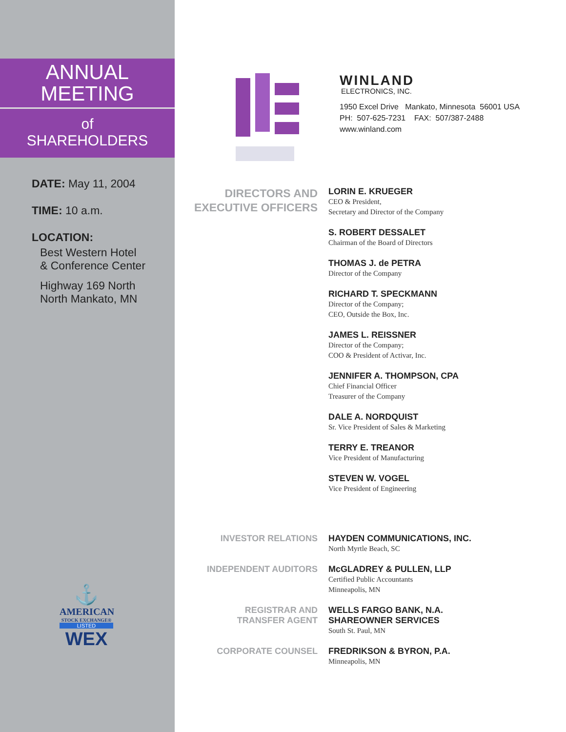ANNUAL
MEETING
of
SHAREHOLDERS
DATE: May 11, 2004
TIME: 10 a.m.
LOCATION:
Best Western Hotel
& Conference Center
Highway 169 North
North Mankato, MN
⚓
AMERICAN
STOCK EXCHANGE®
LISTED
WEX
WINLAND
ELECTRONICS, INC.
1950 Excel Drive Mankato, Minnesota 56001 USA
PH: 507-625-7231 FAX: 507/387-2488
www.winland.com
DIRECTORS AND
EXECUTIVE OFFICERS
LORIN E. KRUEGER
CEO & President,
Secretary and Director of the Company
S. ROBERT DESSALET
Chairman of the Board of Directors
THOMAS J. de PETRA
Director of the Company
RICHARD T. SPECKMANN
Director of the Company;
CEO, Outside the Box, Inc.
JAMES L. REISSNER
Director of the Company;
COO & President of Activar, Inc.
JENNIFER A. THOMPSON, CPA
Chief Financial Officer
Treasurer of the Company
DALE A. NORDQUIST
Sr. Vice President of Sales & Marketing
TERRY E. TREANOR
Vice President of Manufacturing
STEVEN W. VOGEL
Vice President of Engineering
INVESTOR RELATIONS
HAYDEN COMMUNICATIONS, INC.
North Myrtle Beach, SC
INDEPENDENT AUDITORS
McGLADREY & PULLEN, LLP
Certified Public Accountants
Minneapolis, MN
REGISTRAR AND
TRANSFER AGENT
WELLS FARGO BANK, N.A.
SHAREOWNER SERVICES
South St. Paul, MN
CORPORATE COUNSEL
FREDRIKSON & BYRON, P.A.
Minneapolis, MN